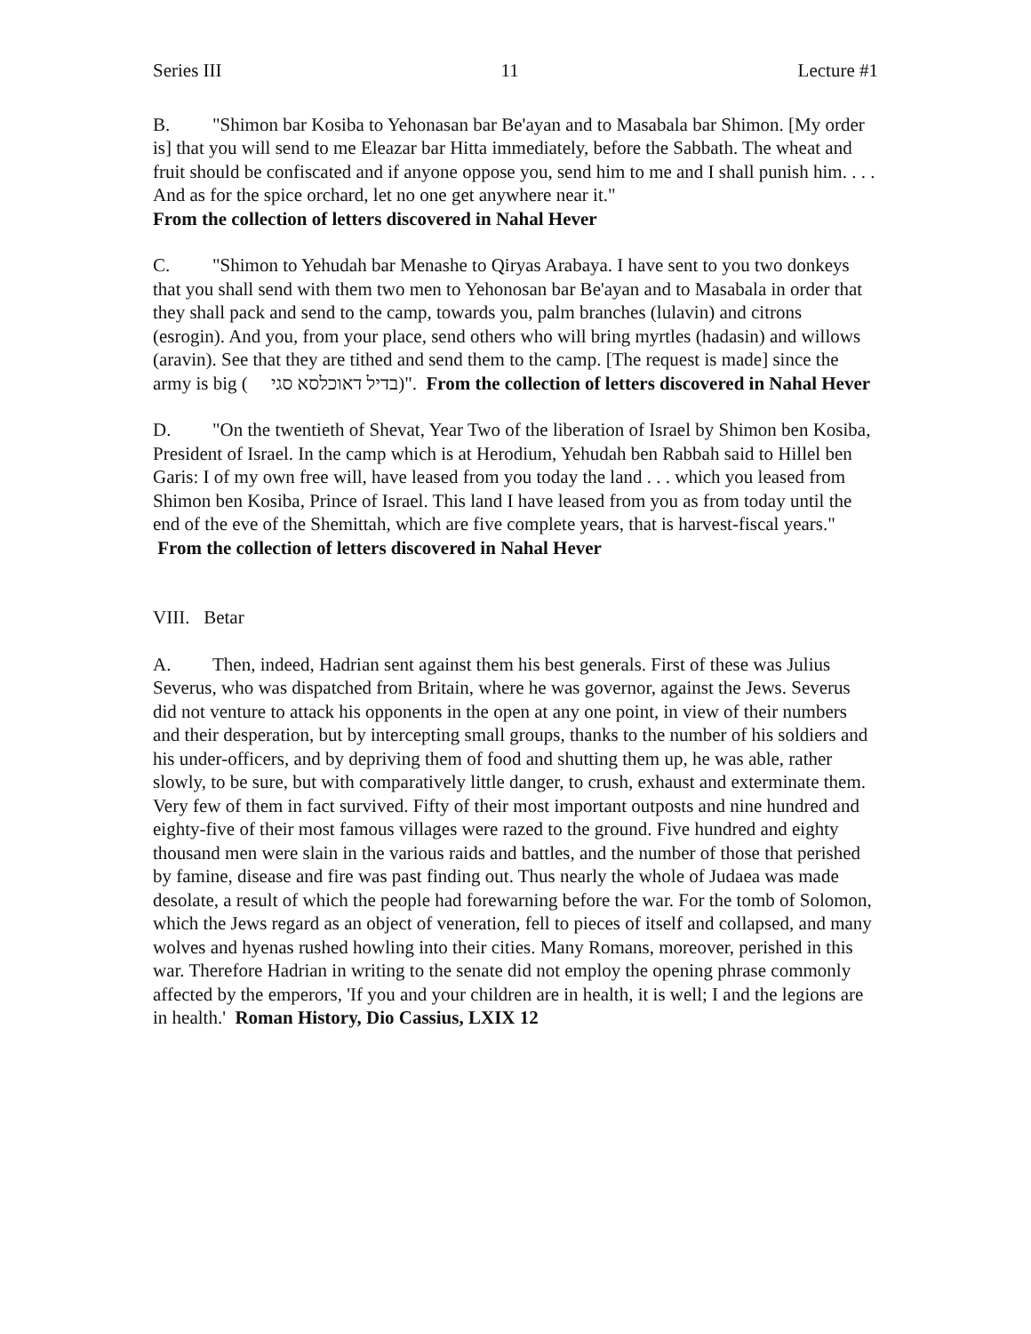Series III 11 Lecture #1
B. "Shimon bar Kosiba to Yehonasan bar Be'ayan and to Masabala bar Shimon. [My order is] that you will send to me Eleazar bar Hitta immediately, before the Sabbath. The wheat and fruit should be confiscated and if anyone oppose you, send him to me and I shall punish him. . . . And as for the spice orchard, let no one get anywhere near it."
From the collection of letters discovered in Nahal Hever
C. "Shimon to Yehudah bar Menashe to Qiryas Arabaya. I have sent to you two donkeys that you shall send with them two men to Yehonosan bar Be'ayan and to Masabala in order that they shall pack and send to the camp, towards you, palm branches (lulavin) and citrons (esrogin). And you, from your place, send others who will bring myrtles (hadasin) and willows (aravin). See that they are tithed and send them to the camp. [The request is made] since the army is big ( בדיל דאוכלסא סגי)". From the collection of letters discovered in Nahal Hever
D. "On the twentieth of Shevat, Year Two of the liberation of Israel by Shimon ben Kosiba, President of Israel. In the camp which is at Herodium, Yehudah ben Rabbah said to Hillel ben Garis: I of my own free will, have leased from you today the land . . . which you leased from Shimon ben Kosiba, Prince of Israel. This land I have leased from you as from today until the end of the eve of the Shemittah, which are five complete years, that is harvest-fiscal years." From the collection of letters discovered in Nahal Hever
VIII. Betar
A. Then, indeed, Hadrian sent against them his best generals. First of these was Julius Severus, who was dispatched from Britain, where he was governor, against the Jews. Severus did not venture to attack his opponents in the open at any one point, in view of their numbers and their desperation, but by intercepting small groups, thanks to the number of his soldiers and his under-officers, and by depriving them of food and shutting them up, he was able, rather slowly, to be sure, but with comparatively little danger, to crush, exhaust and exterminate them. Very few of them in fact survived. Fifty of their most important outposts and nine hundred and eighty-five of their most famous villages were razed to the ground. Five hundred and eighty thousand men were slain in the various raids and battles, and the number of those that perished by famine, disease and fire was past finding out. Thus nearly the whole of Judaea was made desolate, a result of which the people had forewarning before the war. For the tomb of Solomon, which the Jews regard as an object of veneration, fell to pieces of itself and collapsed, and many wolves and hyenas rushed howling into their cities. Many Romans, moreover, perished in this war. Therefore Hadrian in writing to the senate did not employ the opening phrase commonly affected by the emperors, 'If you and your children are in health, it is well; I and the legions are in health.' Roman History, Dio Cassius, LXIX 12